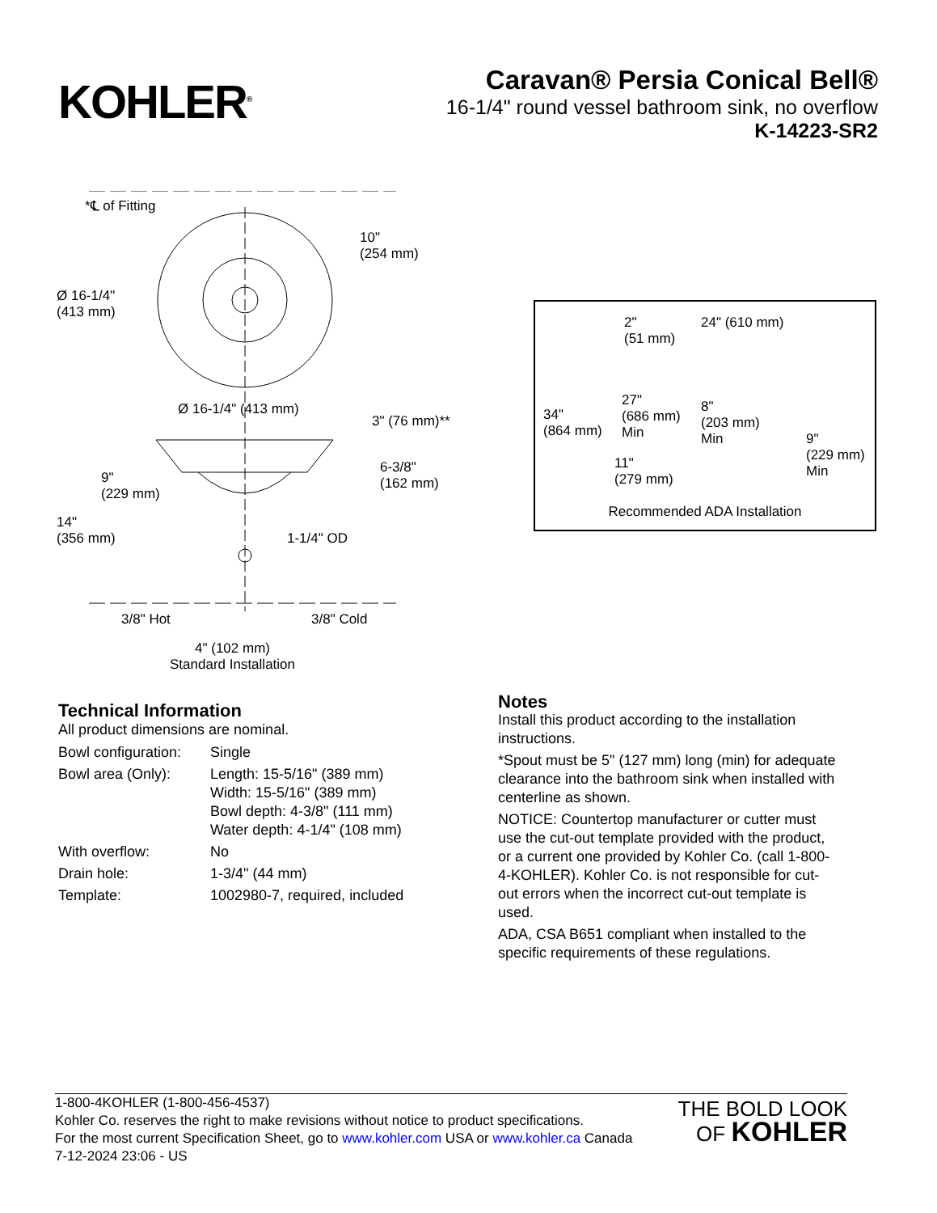KOHLER<sup>®</sup>
Caravan® Persia Conical Bell®
16-1/4" round vessel bathroom sink, no overflow
K-14223-SR2
*℄ of Fitting
10"
(254 mm)
Ø 16-1/4"
(413 mm)
Ø 16-1/4" (413 mm)
3" (76 mm)**
6-3/8"
(162 mm)
9"
(229 mm)
14"
(356 mm)
1-1/4" OD
3/8" Hot 3/8" Cold
4" (102 mm)
Standard Installation
2"
(51 mm)
24" (610 mm)
34"
(864 mm)
27"
(686 mm)
Min
8"
(203 mm)
Min
9"
(229 mm)
Min
11"
(279 mm)
Recommended ADA Installation
Technical Information
All product dimensions are nominal.
| Bowl configuration: | Single |
| Bowl area (Only): | Length: 15-5/16" (389 mm) Width: 15-5/16" (389 mm) Bowl depth: 4-3/8" (111 mm) Water depth: 4-1/4" (108 mm) |
| With overflow: | No |
| Drain hole: | 1-3/4" (44 mm) |
| Template: | 1002980-7, required, included |
Notes
Install this product according to the installation instructions.
*Spout must be 5" (127 mm) long (min) for adequate clearance into the bathroom sink when installed with centerline as shown.
NOTICE: Countertop manufacturer or cutter must use the cut-out template provided with the product, or a current one provided by Kohler Co. (call 1-800-4-KOHLER). Kohler Co. is not responsible for cut-out errors when the incorrect cut-out template is used.
ADA, CSA B651 compliant when installed to the specific requirements of these regulations.
1-800-4KOHLER (1-800-456-4537)
Kohler Co. reserves the right to make revisions without notice to product specifications.
For the most current Specification Sheet, go to www.kohler.com USA or www.kohler.ca Canada
7-12-2024 23:06 - US
THE BOLD LOOK
OF KOHLER